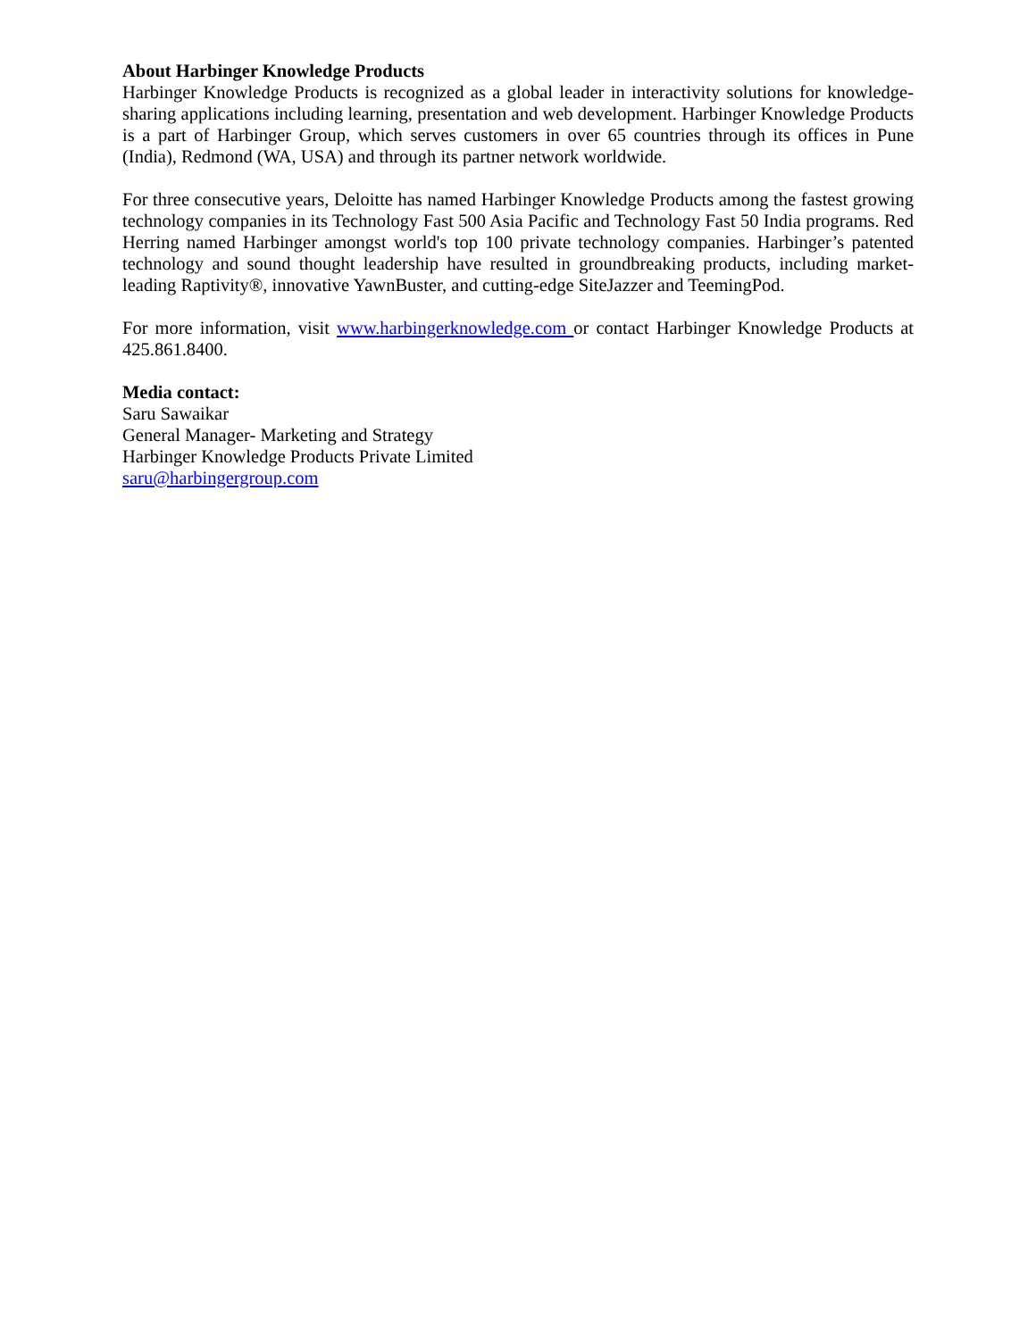About Harbinger Knowledge Products
Harbinger Knowledge Products is recognized as a global leader in interactivity solutions for knowledge-sharing applications including learning, presentation and web development. Harbinger Knowledge Products is a part of Harbinger Group, which serves customers in over 65 countries through its offices in Pune (India), Redmond (WA, USA) and through its partner network worldwide.
For three consecutive years, Deloitte has named Harbinger Knowledge Products among the fastest growing technology companies in its Technology Fast 500 Asia Pacific and Technology Fast 50 India programs. Red Herring named Harbinger amongst world's top 100 private technology companies. Harbinger’s patented technology and sound thought leadership have resulted in groundbreaking products, including market-leading Raptivity®, innovative YawnBuster, and cutting-edge SiteJazzer and TeemingPod.
For more information, visit www.harbingerknowledge.com or contact Harbinger Knowledge Products at 425.861.8400.
Media contact:
Saru Sawaikar
General Manager- Marketing and Strategy
Harbinger Knowledge Products Private Limited
saru@harbingergroup.com